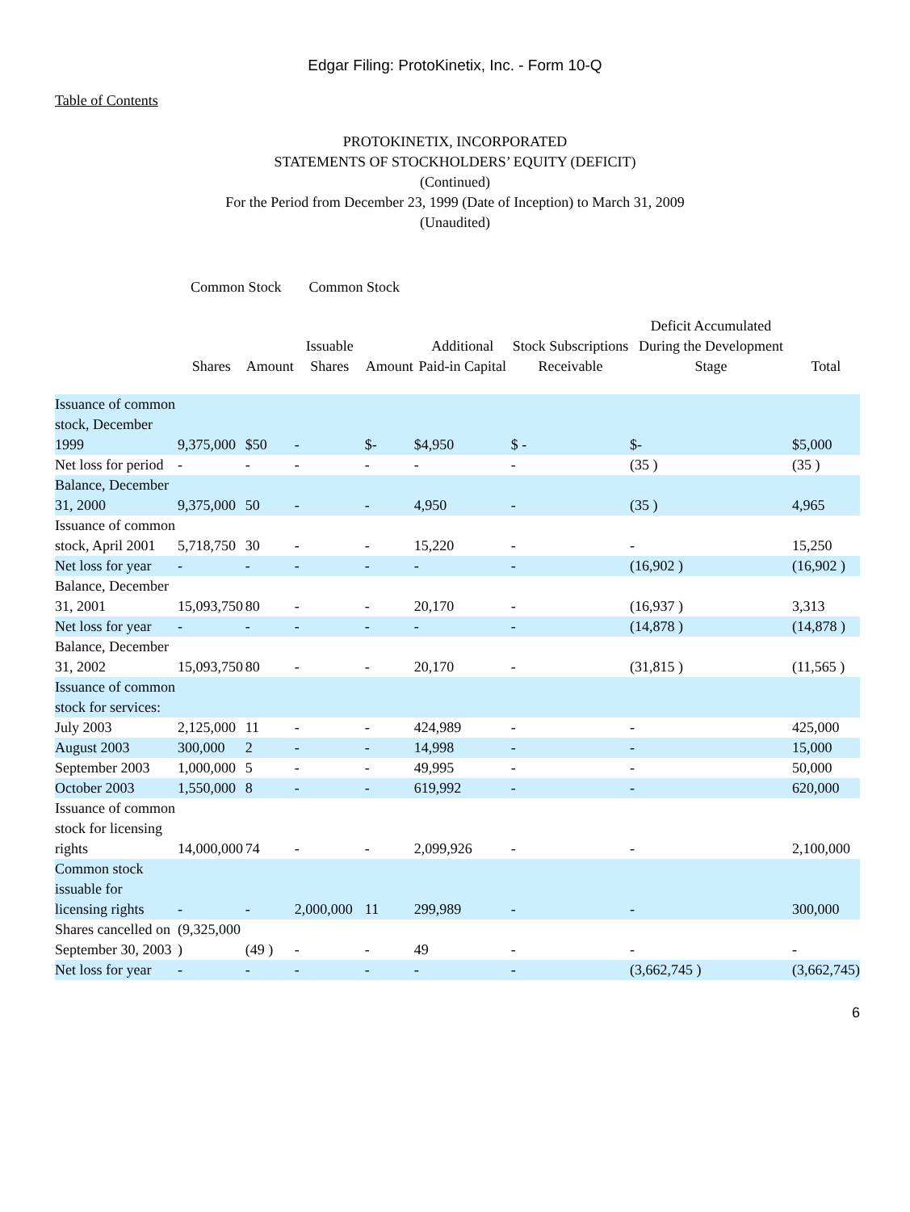Edgar Filing: ProtoKinetix, Inc. - Form 10-Q
Table of Contents
PROTOKINETIX, INCORPORATED
STATEMENTS OF STOCKHOLDERS’ EQUITY (DEFICIT)
(Continued)
For the Period from December 23, 1999 (Date of Inception) to March 31, 2009
(Unaudited)
| | Common Stock | | Common Stock | | | | | |
| --- | --- | --- | --- | --- | --- | --- | --- | --- |
| | Shares | Amount | Issuable Shares | Amount | Additional Paid-in Capital | Stock Subscriptions Receivable | Deficit Accumulated During the Development Stage | Total |
| Issuance of common stock, December 1999 | 9,375,000 | $50 | - | $- | $4,950 | $ - | $- | $5,000 |
| Net loss for period | - | - | - | - | - | - | (35 ) | (35 ) |
| Balance, December 31, 2000 | 9,375,000 | 50 | - | - | 4,950 | - | (35 ) | 4,965 |
| Issuance of common stock, April 2001 | 5,718,750 | 30 | - | - | 15,220 | - | - | 15,250 |
| Net loss for year | - | - | - | - | - | - | (16,902 ) | (16,902 ) |
| Balance, December 31, 2001 | 15,093,750 | 80 | - | - | 20,170 | - | (16,937 ) | 3,313 |
| Net loss for year | - | - | - | - | - | - | (14,878 ) | (14,878 ) |
| Balance, December 31, 2002 | 15,093,750 | 80 | - | - | 20,170 | - | (31,815 ) | (11,565 ) |
| Issuance of common stock for services: | | | | | | | | |
| July 2003 | 2,125,000 | 11 | - | - | 424,989 | - | - | 425,000 |
| August 2003 | 300,000 | 2 | - | - | 14,998 | - | - | 15,000 |
| September 2003 | 1,000,000 | 5 | - | - | 49,995 | - | - | 50,000 |
| October 2003 | 1,550,000 | 8 | - | - | 619,992 | - | - | 620,000 |
| Issuance of common stock for licensing rights | 14,000,000 | 74 | - | - | 2,099,926 | - | - | 2,100,000 |
| Common stock issuable for licensing rights | - | - | 2,000,000 | 11 | 299,989 | - | - | 300,000 |
| Shares cancelled on September 30, 2003 | (9,325,000 ) | (49 ) | - | - | 49 | - | - | - |
| Net loss for year | - | - | - | - | - | - | (3,662,745 ) | (3,662,745) |
6